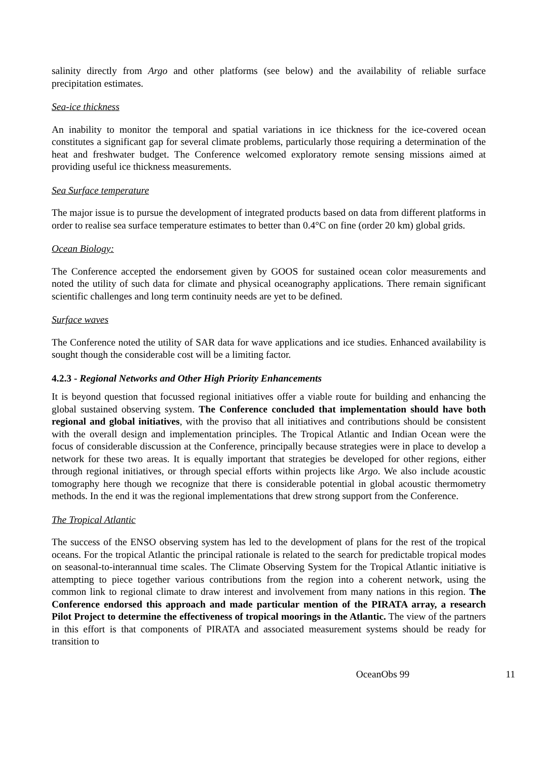salinity directly from Argo and other platforms (see below) and the availability of reliable surface precipitation estimates.
Sea-ice thickness
An inability to monitor the temporal and spatial variations in ice thickness for the ice-covered ocean constitutes a significant gap for several climate problems, particularly those requiring a determination of the heat and freshwater budget. The Conference welcomed exploratory remote sensing missions aimed at providing useful ice thickness measurements.
Sea Surface temperature
The major issue is to pursue the development of integrated products based on data from different platforms in order to realise sea surface temperature estimates to better than 0.4°C on fine (order 20 km) global grids.
Ocean Biology:
The Conference accepted the endorsement given by GOOS for sustained ocean color measurements and noted the utility of such data for climate and physical oceanography applications. There remain significant scientific challenges and long term continuity needs are yet to be defined.
Surface waves
The Conference noted the utility of SAR data for wave applications and ice studies. Enhanced availability is sought though the considerable cost will be a limiting factor.
4.2.3 - Regional Networks and Other High Priority Enhancements
It is beyond question that focussed regional initiatives offer a viable route for building and enhancing the global sustained observing system. The Conference concluded that implementation should have both regional and global initiatives, with the proviso that all initiatives and contributions should be consistent with the overall design and implementation principles. The Tropical Atlantic and Indian Ocean were the focus of considerable discussion at the Conference, principally because strategies were in place to develop a network for these two areas. It is equally important that strategies be developed for other regions, either through regional initiatives, or through special efforts within projects like Argo. We also include acoustic tomography here though we recognize that there is considerable potential in global acoustic thermometry methods. In the end it was the regional implementations that drew strong support from the Conference.
The Tropical Atlantic
The success of the ENSO observing system has led to the development of plans for the rest of the tropical oceans. For the tropical Atlantic the principal rationale is related to the search for predictable tropical modes on seasonal-to-interannual time scales. The Climate Observing System for the Tropical Atlantic initiative is attempting to piece together various contributions from the region into a coherent network, using the common link to regional climate to draw interest and involvement from many nations in this region. The Conference endorsed this approach and made particular mention of the PIRATA array, a research Pilot Project to determine the effectiveness of tropical moorings in the Atlantic. The view of the partners in this effort is that components of PIRATA and associated measurement systems should be ready for transition to
OceanObs 99 11